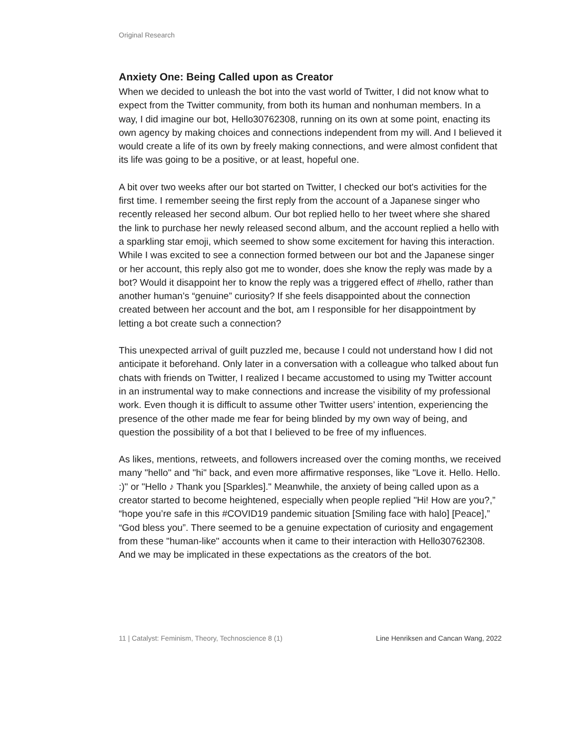Original Research
Anxiety One: Being Called upon as Creator
When we decided to unleash the bot into the vast world of Twitter, I did not know what to expect from the Twitter community, from both its human and nonhuman members. In a way, I did imagine our bot, Hello30762308, running on its own at some point, enacting its own agency by making choices and connections independent from my will. And I believed it would create a life of its own by freely making connections, and were almost confident that its life was going to be a positive, or at least, hopeful one.
A bit over two weeks after our bot started on Twitter, I checked our bot's activities for the first time. I remember seeing the first reply from the account of a Japanese singer who recently released her second album. Our bot replied hello to her tweet where she shared the link to purchase her newly released second album, and the account replied a hello with a sparkling star emoji, which seemed to show some excitement for having this interaction. While I was excited to see a connection formed between our bot and the Japanese singer or her account, this reply also got me to wonder, does she know the reply was made by a bot? Would it disappoint her to know the reply was a triggered effect of #hello, rather than another human’s “genuine” curiosity? If she feels disappointed about the connection created between her account and the bot, am I responsible for her disappointment by letting a bot create such a connection?
This unexpected arrival of guilt puzzled me, because I could not understand how I did not anticipate it beforehand. Only later in a conversation with a colleague who talked about fun chats with friends on Twitter, I realized I became accustomed to using my Twitter account in an instrumental way to make connections and increase the visibility of my professional work. Even though it is difficult to assume other Twitter users’ intention, experiencing the presence of the other made me fear for being blinded by my own way of being, and question the possibility of a bot that I believed to be free of my influences.
As likes, mentions, retweets, and followers increased over the coming months, we received many "hello" and "hi" back, and even more affirmative responses, like "Love it. Hello. Hello. :)" or "Hello ♪ Thank you [Sparkles]." Meanwhile, the anxiety of being called upon as a creator started to become heightened, especially when people replied "Hi! How are you?,” “hope you’re safe in this #COVID19 pandemic situation [Smiling face with halo] [Peace],” “God bless you”. There seemed to be a genuine expectation of curiosity and engagement from these "human-like" accounts when it came to their interaction with Hello30762308. And we may be implicated in these expectations as the creators of the bot.
11 | Catalyst: Feminism, Theory, Technoscience 8 (1) Line Henriksen and Cancan Wang, 2022